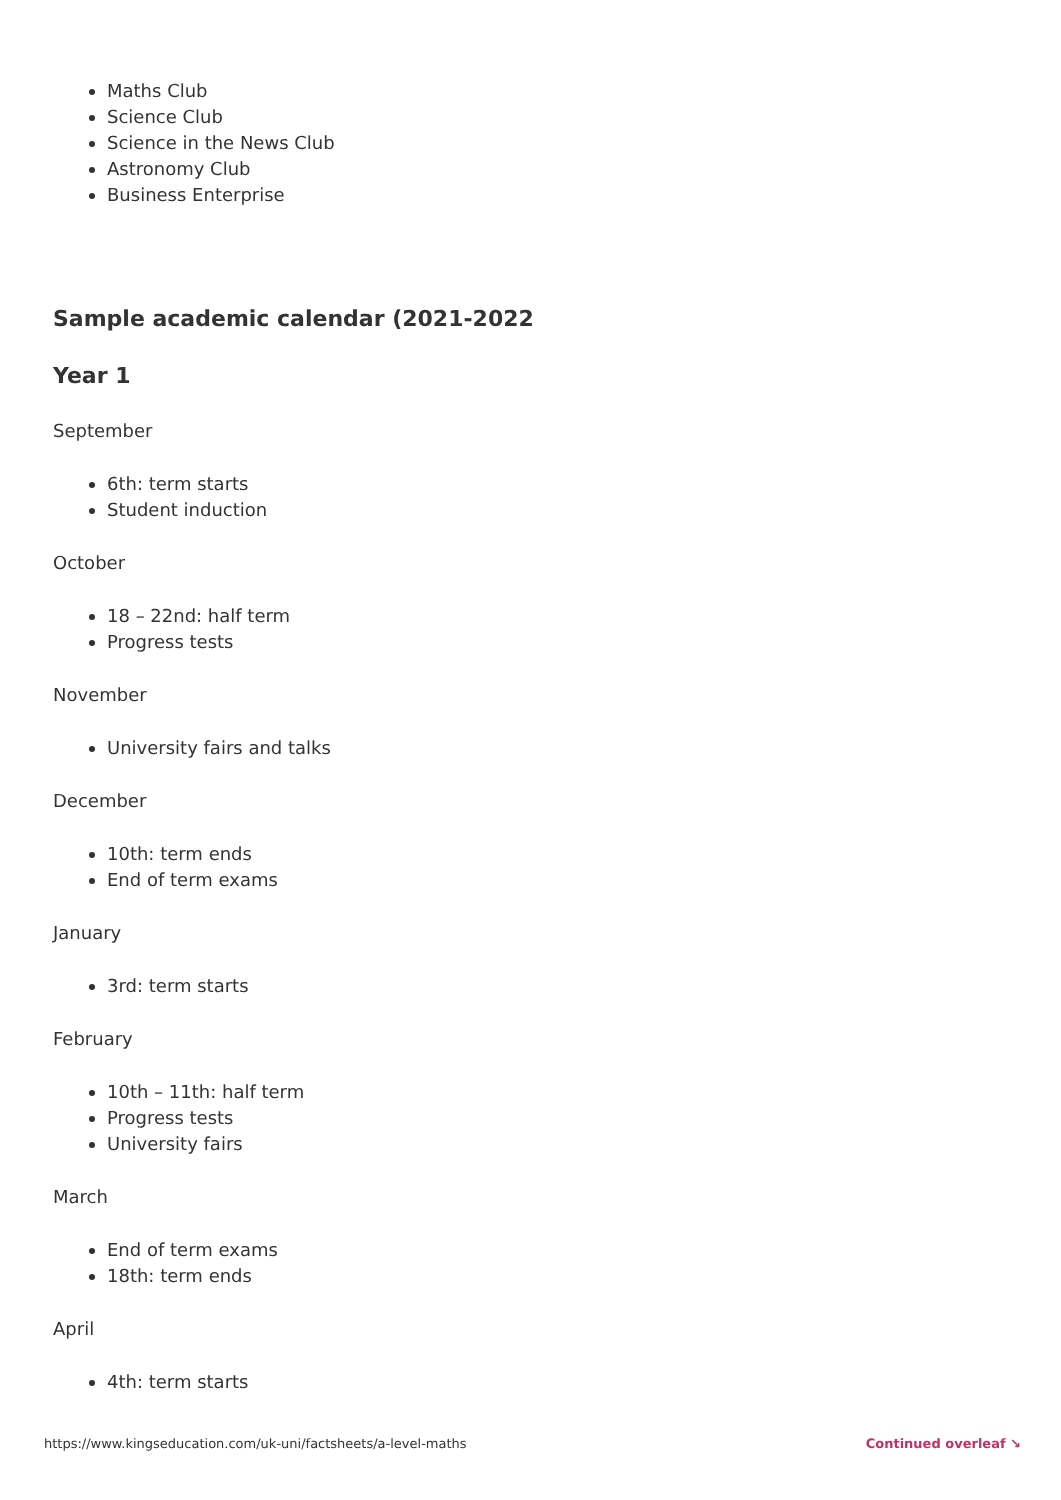Maths Club
Science Club
Science in the News Club
Astronomy Club
Business Enterprise
Sample academic calendar (2021-2022
Year 1
September
6th: term starts
Student induction
October
18 – 22nd: half term
Progress tests
November
University fairs and talks
December
10th: term ends
End of term exams
January
3rd: term starts
February
10th – 11th: half term
Progress tests
University fairs
March
End of term exams
18th: term ends
April
4th: term starts
https://www.kingseducation.com/uk-uni/factsheets/a-level-maths Continued overleaf ↘